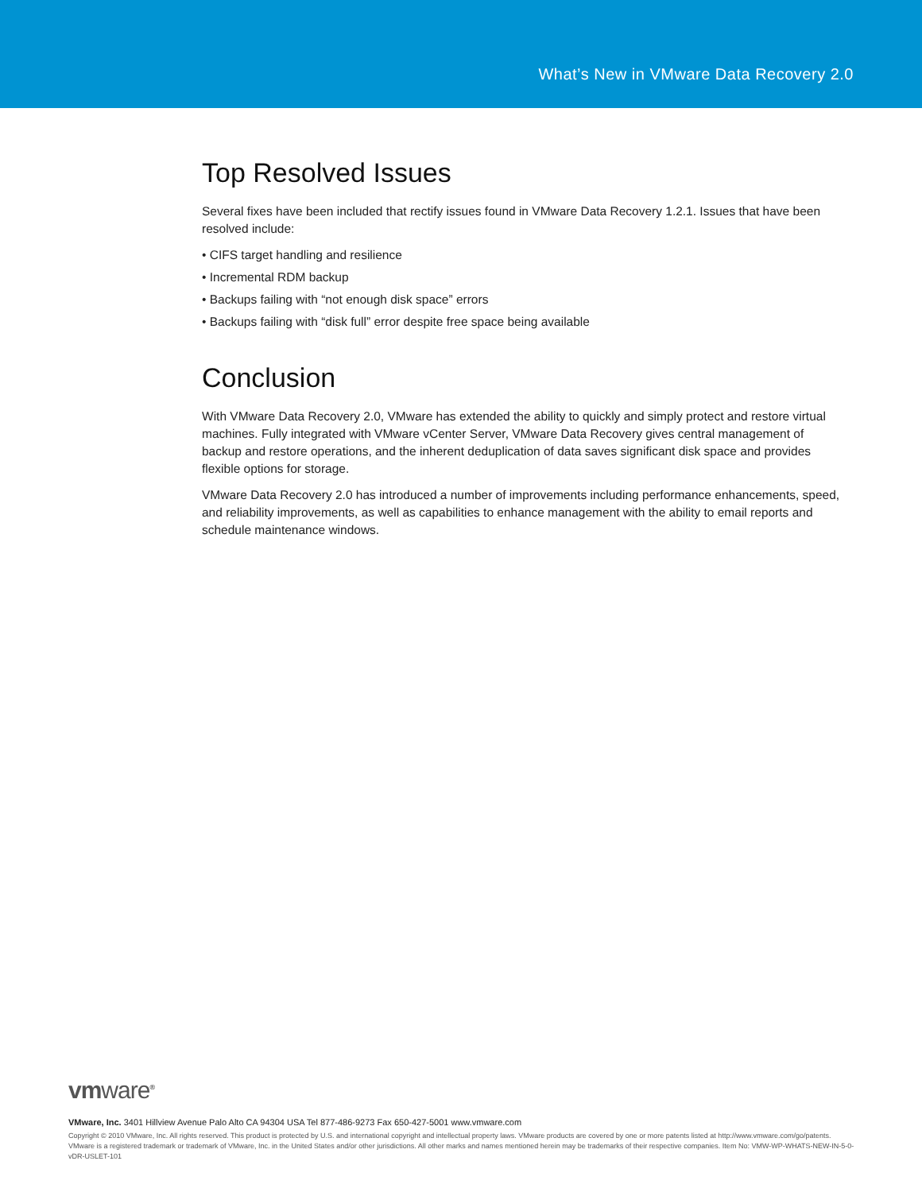What’s New in VMware Data Recovery 2.0
Top Resolved Issues
Several fixes have been included that rectify issues found in VMware Data Recovery 1.2.1. Issues that have been resolved include:
• CIFS target handling and resilience
• Incremental RDM backup
• Backups failing with “not enough disk space” errors
• Backups failing with “disk full” error despite free space being available
Conclusion
With VMware Data Recovery 2.0, VMware has extended the ability to quickly and simply protect and restore virtual machines. Fully integrated with VMware vCenter Server, VMware Data Recovery gives central management of backup and restore operations, and the inherent deduplication of data saves significant disk space and provides flexible options for storage.
VMware Data Recovery 2.0 has introduced a number of improvements including performance enhancements, speed, and reliability improvements, as well as capabilities to enhance management with the ability to email reports and schedule maintenance windows.
vmware<sup>®</sup>
VMware, Inc. 3401 Hillview Avenue Palo Alto CA 94304 USA Tel 877-486-9273 Fax 650-427-5001 www.vmware.com
Copyright © 2010 VMware, Inc. All rights reserved. This product is protected by U.S. and international copyright and intellectual property laws. VMware products are covered by one or more patents listed at http://www.vmware.com/go/patents. VMware is a registered trademark or trademark of VMware, Inc. in the United States and/or other jurisdictions. All other marks and names mentioned herein may be trademarks of their respective companies. Item No: VMW-WP-WHATS-NEW-IN-5-0-vDR-USLET-101